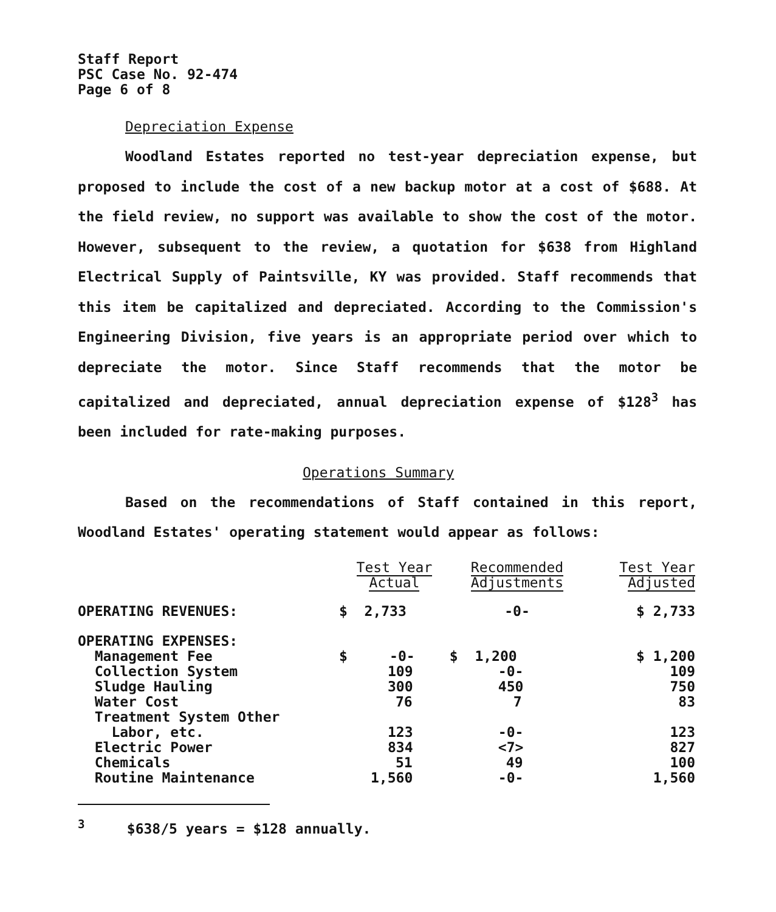Staff Report
PSC Case No. 92-474
Page 6 of 8
Depreciation Expense
Woodland Estates reported no test-year depreciation expense, but proposed to include the cost of a new backup motor at a cost of $688. At the field review, no support was available to show the cost of the motor. However, subsequent to the review, a quotation for $638 from Highland Electrical Supply of Paintsville, KY was provided. Staff recommends that this item be capitalized and depreciated. According to the Commission's Engineering Division, five years is an appropriate period over which to depreciate the motor. Since Staff recommends that the motor be capitalized and depreciated, annual depreciation expense of $128<sup>3</sup> has been included for rate-making purposes.
Operations Summary
Based on the recommendations of Staff contained in this report, Woodland Estates' operating statement would appear as follows:
| | Test Year Actual | Recommended Adjustments | Test Year Adjusted |
| --- | --- | --- | --- |
| OPERATING REVENUES: | $ 2,733 | -0- | $ 2,733 |
| OPERATING EXPENSES: | | | |
| Management Fee | $ -0- | $ 1,200 | $ 1,200 |
| Collection System | 109 | -0- | 109 |
| Sludge Hauling | 300 | 450 | 750 |
| Water Cost | 76 | 7 | 83 |
| Treatment System Other Labor, etc. | 123 | -0- | 123 |
| Electric Power | 834 | <7> | 827 |
| Chemicals | 51 | 49 | 100 |
| Routine Maintenance | 1,560 | -0- | 1,560 |
<sup>3</sup> $638/5 years = $128 annually.